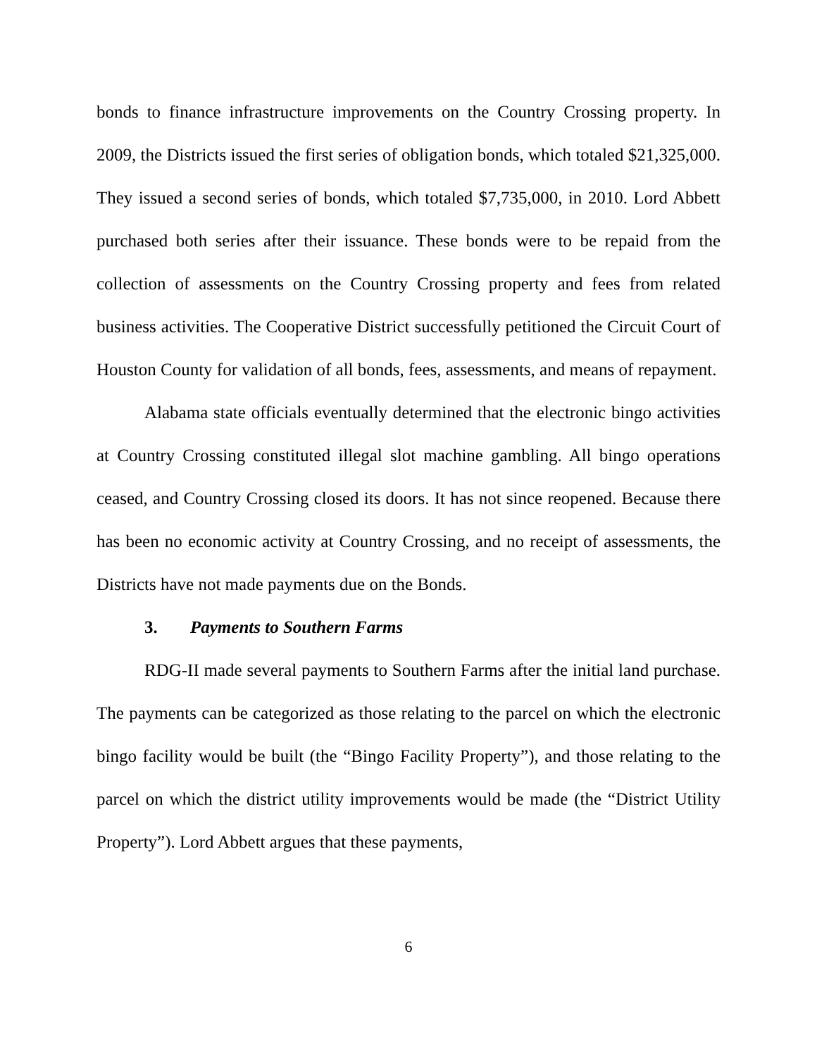bonds to finance infrastructure improvements on the Country Crossing property. In 2009, the Districts issued the first series of obligation bonds, which totaled $21,325,000. They issued a second series of bonds, which totaled $7,735,000, in 2010. Lord Abbett purchased both series after their issuance. These bonds were to be repaid from the collection of assessments on the Country Crossing property and fees from related business activities. The Cooperative District successfully petitioned the Circuit Court of Houston County for validation of all bonds, fees, assessments, and means of repayment.
Alabama state officials eventually determined that the electronic bingo activities at Country Crossing constituted illegal slot machine gambling. All bingo operations ceased, and Country Crossing closed its doors. It has not since reopened. Because there has been no economic activity at Country Crossing, and no receipt of assessments, the Districts have not made payments due on the Bonds.
3. Payments to Southern Farms
RDG-II made several payments to Southern Farms after the initial land purchase. The payments can be categorized as those relating to the parcel on which the electronic bingo facility would be built (the “Bingo Facility Property”), and those relating to the parcel on which the district utility improvements would be made (the “District Utility Property”). Lord Abbett argues that these payments,
6